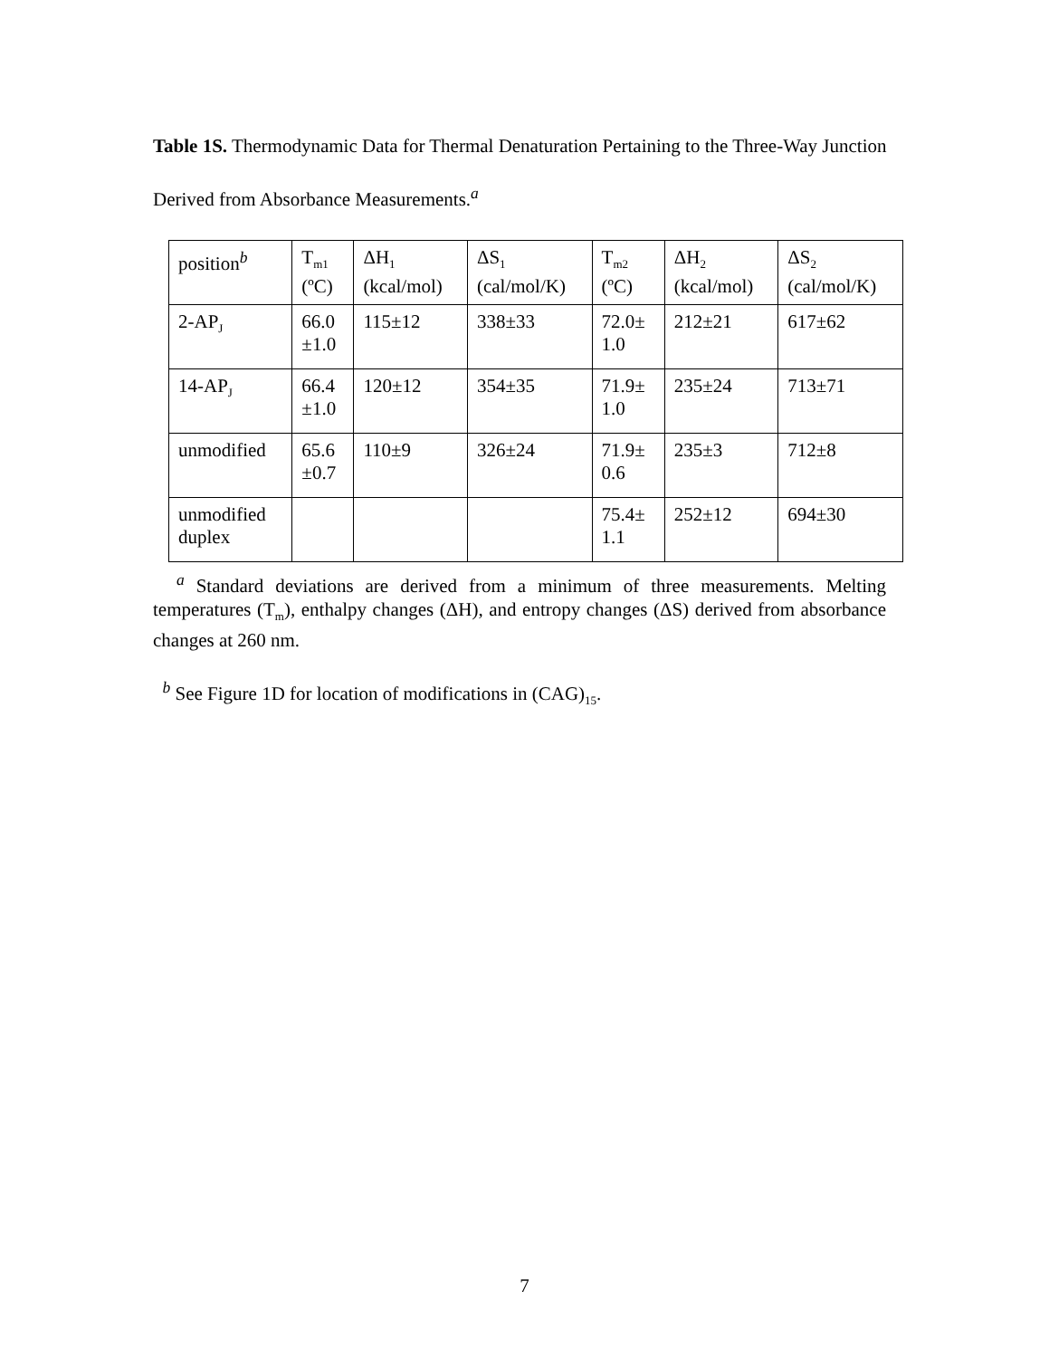Table 1S. Thermodynamic Data for Thermal Denaturation Pertaining to the Three-Way Junction Derived from Absorbance Measurements.<sup>a</sup>
| position<sup>b</sup> | T<sub>m1</sub> (ºC) | ΔH<sub>1</sub> (kcal/mol) | ΔS<sub>1</sub> (cal/mol/K) | T<sub>m2</sub> (ºC) | ΔH<sub>2</sub> (kcal/mol) | ΔS<sub>2</sub> (cal/mol/K) |
| --- | --- | --- | --- | --- | --- | --- |
| 2-AP<sub>J</sub> | 66.0 ±1.0 | 115±12 | 338±33 | 72.0± 1.0 | 212±21 | 617±62 |
| 14-AP<sub>J</sub> | 66.4 ±1.0 | 120±12 | 354±35 | 71.9± 1.0 | 235±24 | 713±71 |
| unmodified | 65.6 ±0.7 | 110±9 | 326±24 | 71.9± 0.6 | 235±3 | 712±8 |
| unmodified duplex | | | | 75.4± 1.1 | 252±12 | 694±30 |
<sup>a</sup> Standard deviations are derived from a minimum of three measurements. Melting temperatures (T<sub>m</sub>), enthalpy changes (ΔH), and entropy changes (ΔS) derived from absorbance changes at 260 nm.
<sup>b</sup> See Figure 1D for location of modifications in (CAG)<sub>15</sub>.
7